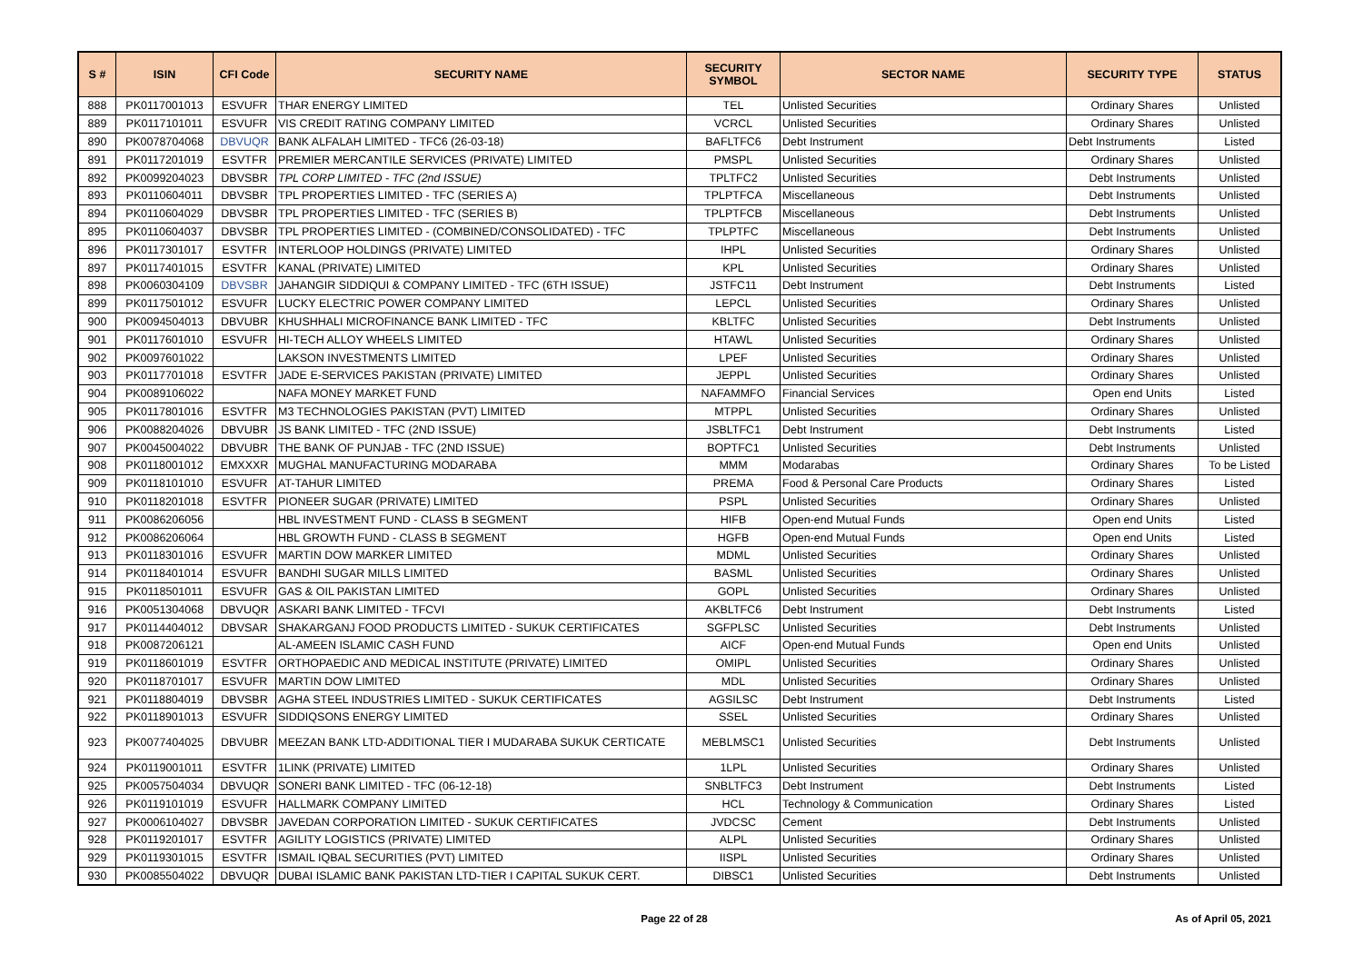| S # | ISIN | CFI Code | SECURITY NAME | SECURITY SYMBOL | SECTOR NAME | SECURITY TYPE | STATUS |
| --- | --- | --- | --- | --- | --- | --- | --- |
| 888 | PK0117001013 | ESVUFR | THAR ENERGY LIMITED | TEL | Unlisted Securities | Ordinary Shares | Unlisted |
| 889 | PK0117101011 | ESVUFR | VIS CREDIT RATING COMPANY LIMITED | VCRCL | Unlisted Securities | Ordinary Shares | Unlisted |
| 890 | PK0078704068 | DBVUQR | BANK ALFALAH LIMITED - TFC6 (26-03-18) | BAFLTFC6 | Debt Instrument | Debt Instruments | Listed |
| 891 | PK0117201019 | ESVTFR | PREMIER MERCANTILE SERVICES (PRIVATE) LIMITED | PMSPL | Unlisted Securities | Ordinary Shares | Unlisted |
| 892 | PK0099204023 | DBVSBR | TPL CORP LIMITED - TFC (2nd ISSUE) | TPLTFC2 | Unlisted Securities | Debt Instruments | Unlisted |
| 893 | PK0110604011 | DBVSBR | TPL PROPERTIES LIMITED - TFC (SERIES A) | TPLPTFCA | Miscellaneous | Debt Instruments | Unlisted |
| 894 | PK0110604029 | DBVSBR | TPL PROPERTIES LIMITED - TFC (SERIES B) | TPLPTFCB | Miscellaneous | Debt Instruments | Unlisted |
| 895 | PK0110604037 | DBVSBR | TPL PROPERTIES LIMITED - (COMBINED/CONSOLIDATED) - TFC | TPLPTFC | Miscellaneous | Debt Instruments | Unlisted |
| 896 | PK0117301017 | ESVTFR | INTERLOOP HOLDINGS (PRIVATE) LIMITED | IHPL | Unlisted Securities | Ordinary Shares | Unlisted |
| 897 | PK0117401015 | ESVTFR | KANAL (PRIVATE) LIMITED | KPL | Unlisted Securities | Ordinary Shares | Unlisted |
| 898 | PK0060304109 | DBVSBR | JAHANGIR SIDDIQUI & COMPANY LIMITED - TFC (6TH ISSUE) | JSTFC11 | Debt Instrument | Debt Instruments | Listed |
| 899 | PK0117501012 | ESVUFR | LUCKY ELECTRIC POWER COMPANY LIMITED | LEPCL | Unlisted Securities | Ordinary Shares | Unlisted |
| 900 | PK0094504013 | DBVUBR | KHUSHHALI MICROFINANCE BANK LIMITED - TFC | KBLTFC | Unlisted Securities | Debt Instruments | Unlisted |
| 901 | PK0117601010 | ESVUFR | HI-TECH ALLOY WHEELS LIMITED | HTAWL | Unlisted Securities | Ordinary Shares | Unlisted |
| 902 | PK0097601022 | | LAKSON INVESTMENTS LIMITED | LPEF | Unlisted Securities | Ordinary Shares | Unlisted |
| 903 | PK0117701018 | ESVTFR | JADE E-SERVICES PAKISTAN (PRIVATE) LIMITED | JEPPL | Unlisted Securities | Ordinary Shares | Unlisted |
| 904 | PK0089106022 | | NAFA MONEY MARKET FUND | NAFAMMFO | Financial Services | Open end Units | Listed |
| 905 | PK0117801016 | ESVTFR | M3 TECHNOLOGIES PAKISTAN (PVT) LIMITED | MTPPL | Unlisted Securities | Ordinary Shares | Unlisted |
| 906 | PK0088204026 | DBVUBR | JS BANK LIMITED - TFC (2ND ISSUE) | JSBLTFC1 | Debt Instrument | Debt Instruments | Listed |
| 907 | PK0045004022 | DBVUBR | THE BANK OF PUNJAB - TFC (2ND ISSUE) | BOPTFC1 | Unlisted Securities | Debt Instruments | Unlisted |
| 908 | PK0118001012 | EMXXXR | MUGHAL MANUFACTURING MODARABA | MMM | Modarabas | Ordinary Shares | To be Listed |
| 909 | PK0118101010 | ESVUFR | AT-TAHUR LIMITED | PREMA | Food & Personal Care Products | Ordinary Shares | Listed |
| 910 | PK0118201018 | ESVTFR | PIONEER SUGAR (PRIVATE) LIMITED | PSPL | Unlisted Securities | Ordinary Shares | Unlisted |
| 911 | PK0086206056 | | HBL INVESTMENT FUND - CLASS B SEGMENT | HIFB | Open-end Mutual Funds | Open end Units | Listed |
| 912 | PK0086206064 | | HBL GROWTH FUND - CLASS B SEGMENT | HGFB | Open-end Mutual Funds | Open end Units | Listed |
| 913 | PK0118301016 | ESVUFR | MARTIN DOW MARKER LIMITED | MDML | Unlisted Securities | Ordinary Shares | Unlisted |
| 914 | PK0118401014 | ESVUFR | BANDHI SUGAR MILLS LIMITED | BASML | Unlisted Securities | Ordinary Shares | Unlisted |
| 915 | PK0118501011 | ESVUFR | GAS & OIL PAKISTAN LIMITED | GOPL | Unlisted Securities | Ordinary Shares | Unlisted |
| 916 | PK0051304068 | DBVUQR | ASKARI BANK LIMITED - TFCVI | AKBLTFC6 | Debt Instrument | Debt Instruments | Listed |
| 917 | PK0114404012 | DBVSAR | SHAKARGANJ FOOD PRODUCTS LIMITED - SUKUK CERTIFICATES | SGFPLSC | Unlisted Securities | Debt Instruments | Unlisted |
| 918 | PK0087206121 | | AL-AMEEN ISLAMIC CASH FUND | AICF | Open-end Mutual Funds | Open end Units | Unlisted |
| 919 | PK0118601019 | ESVTFR | ORTHOPAEDIC AND MEDICAL INSTITUTE (PRIVATE) LIMITED | OMIPL | Unlisted Securities | Ordinary Shares | Unlisted |
| 920 | PK0118701017 | ESVUFR | MARTIN DOW LIMITED | MDL | Unlisted Securities | Ordinary Shares | Unlisted |
| 921 | PK0118804019 | DBVSBR | AGHA STEEL INDUSTRIES LIMITED - SUKUK CERTIFICATES | AGSILSC | Debt Instrument | Debt Instruments | Listed |
| 922 | PK0118901013 | ESVUFR | SIDDIQSONS ENERGY LIMITED | SSEL | Unlisted Securities | Ordinary Shares | Unlisted |
| 923 | PK0077404025 | DBVUBR | MEEZAN BANK LTD-ADDITIONAL TIER I MUDARABA SUKUK CERTICATE | MEBLMSC1 | Unlisted Securities | Debt Instruments | Unlisted |
| 924 | PK0119001011 | ESVTFR | 1LINK (PRIVATE) LIMITED | 1LPL | Unlisted Securities | Ordinary Shares | Unlisted |
| 925 | PK0057504034 | DBVUQR | SONERI BANK LIMITED - TFC (06-12-18) | SNBLTFC3 | Debt Instrument | Debt Instruments | Listed |
| 926 | PK0119101019 | ESVUFR | HALLMARK COMPANY LIMITED | HCL | Technology & Communication | Ordinary Shares | Listed |
| 927 | PK0006104027 | DBVSBR | JAVEDAN CORPORATION LIMITED - SUKUK CERTIFICATES | JVDCSC | Cement | Debt Instruments | Unlisted |
| 928 | PK0119201017 | ESVTFR | AGILITY LOGISTICS (PRIVATE) LIMITED | ALPL | Unlisted Securities | Ordinary Shares | Unlisted |
| 929 | PK0119301015 | ESVTFR | ISMAIL IQBAL SECURITIES (PVT) LIMITED | IISPL | Unlisted Securities | Ordinary Shares | Unlisted |
| 930 | PK0085504022 | DBVUQR | DUBAI ISLAMIC BANK PAKISTAN LTD-TIER I CAPITAL SUKUK CERT. | DIBSC1 | Unlisted Securities | Debt Instruments | Unlisted |
Page 22 of 28 As of April 05, 2021